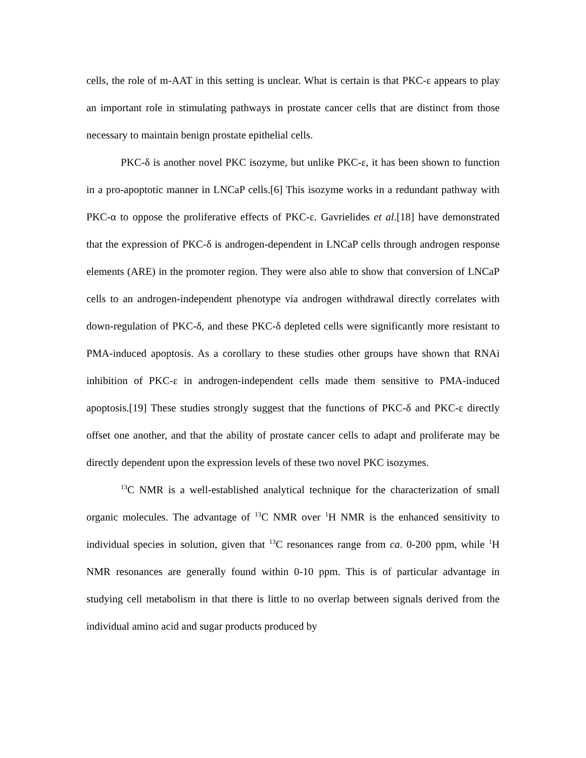cells, the role of m-AAT in this setting is unclear. What is certain is that PKC-ε appears to play an important role in stimulating pathways in prostate cancer cells that are distinct from those necessary to maintain benign prostate epithelial cells.
PKC-δ is another novel PKC isozyme, but unlike PKC-ε, it has been shown to function in a pro-apoptotic manner in LNCaP cells.[6] This isozyme works in a redundant pathway with PKC-α to oppose the proliferative effects of PKC-ε. Gavrielides et al.[18] have demonstrated that the expression of PKC-δ is androgen-dependent in LNCaP cells through androgen response elements (ARE) in the promoter region. They were also able to show that conversion of LNCaP cells to an androgen-independent phenotype via androgen withdrawal directly correlates with down-regulation of PKC-δ, and these PKC-δ depleted cells were significantly more resistant to PMA-induced apoptosis. As a corollary to these studies other groups have shown that RNAi inhibition of PKC-ε in androgen-independent cells made them sensitive to PMA-induced apoptosis.[19] These studies strongly suggest that the functions of PKC-δ and PKC-ε directly offset one another, and that the ability of prostate cancer cells to adapt and proliferate may be directly dependent upon the expression levels of these two novel PKC isozymes.
<sup>13</sup>C NMR is a well-established analytical technique for the characterization of small organic molecules. The advantage of <sup>13</sup>C NMR over <sup>1</sup>H NMR is the enhanced sensitivity to individual species in solution, given that <sup>13</sup>C resonances range from ca. 0-200 ppm, while <sup>1</sup>H NMR resonances are generally found within 0-10 ppm. This is of particular advantage in studying cell metabolism in that there is little to no overlap between signals derived from the individual amino acid and sugar products produced by